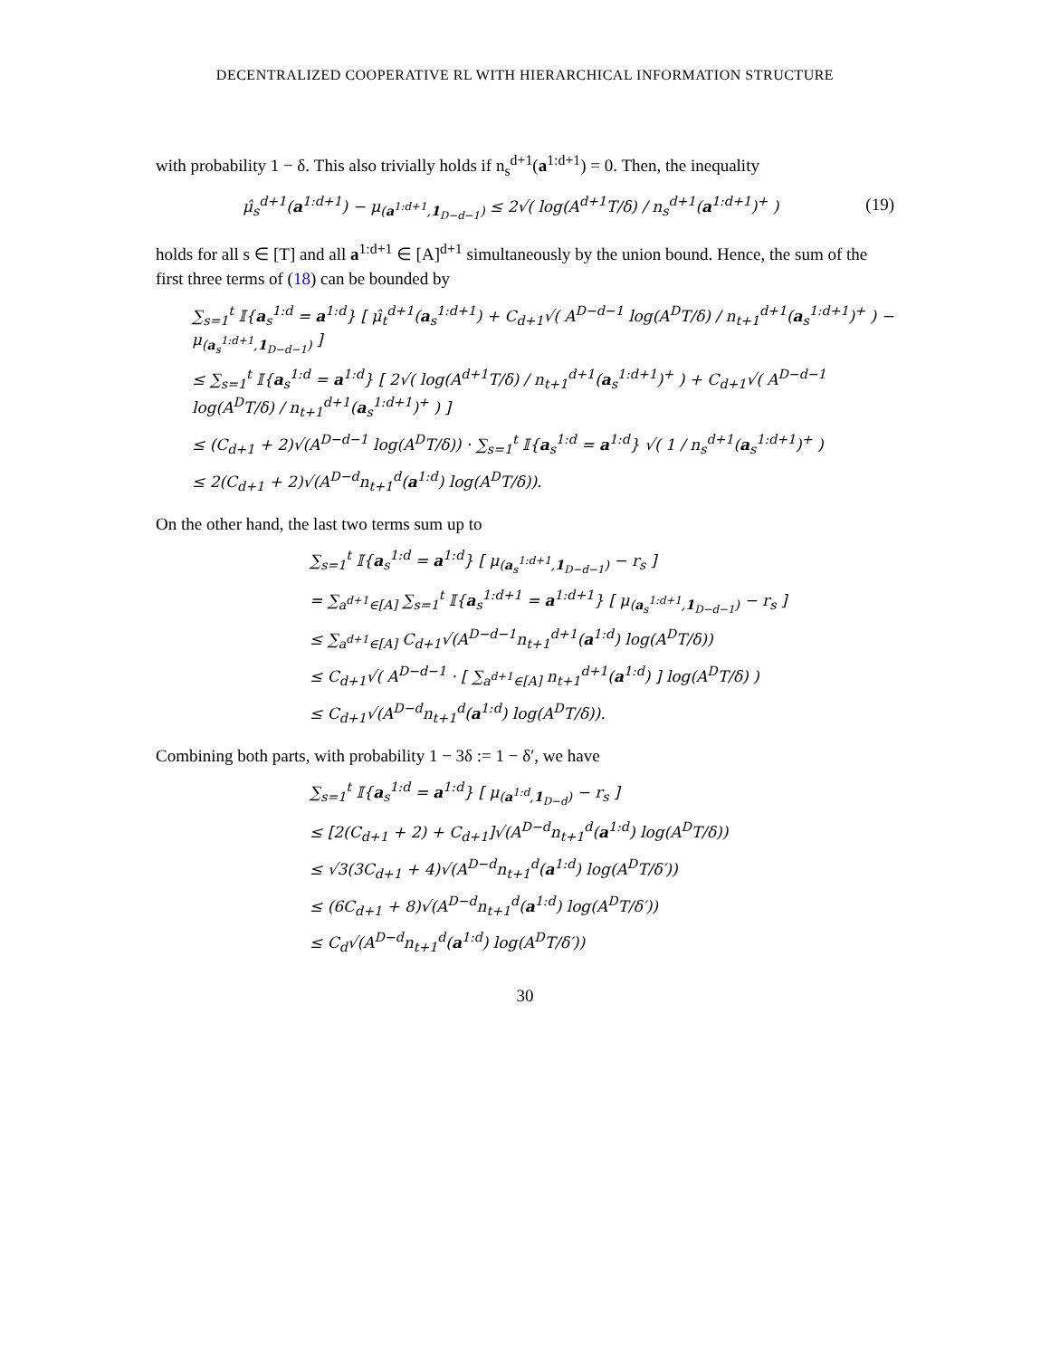DECENTRALIZED COOPERATIVE RL WITH HIERARCHICAL INFORMATION STRUCTURE
with probability 1 − δ. This also trivially holds if n<sub>s</sub><sup>d+1</sup>(a<sup>1:d+1</sup>) = 0. Then, the inequality
(19) μ̂<sub>s</sub><sup>d+1</sup>(a<sup>1:d+1</sup>) − μ<sub>(a<sup>1:d+1</sup>,1<sub>D−d−1</sub>)</sub> ≤ 2√( log(A<sup>d+1</sup>T/δ) / n<sub>s</sub><sup>d+1</sup>(a<sup>1:d+1</sup>)<sup>+</sup> )
holds for all s ∈ [T] and all a<sup>1:d+1</sup> ∈ [A]<sup>d+1</sup> simultaneously by the union bound. Hence, the sum of the first three terms of (18) can be bounded by
∑<sub>s=1</sub><sup>t</sup> 𝕀{a<sub>s</sub><sup>1:d</sup> = a<sup>1:d</sup>} [ μ̂<sub>t</sub><sup>d+1</sup>(a<sub>s</sub><sup>1:d+1</sup>) + C<sub>d+1</sub>√( A<sup>D−d−1</sup> log(A<sup>D</sup>T/δ) / n<sub>t+1</sub><sup>d+1</sup>(a<sub>s</sub><sup>1:d+1</sup>)<sup>+</sup> ) − μ<sub>(a<sub>s</sub><sup>1:d+1</sup>,1<sub>D−d−1</sub>)</sub> ]
≤ ∑<sub>s=1</sub><sup>t</sup> 𝕀{a<sub>s</sub><sup>1:d</sup> = a<sup>1:d</sup>} [ 2√( log(A<sup>d+1</sup>T/δ) / n<sub>t+1</sub><sup>d+1</sup>(a<sub>s</sub><sup>1:d+1</sup>)<sup>+</sup> ) + C<sub>d+1</sub>√( A<sup>D−d−1</sup> log(A<sup>D</sup>T/δ) / n<sub>t+1</sub><sup>d+1</sup>(a<sub>s</sub><sup>1:d+1</sup>)<sup>+</sup> ) ]
≤ (C<sub>d+1</sub> + 2)√(A<sup>D−d−1</sup> log(A<sup>D</sup>T/δ)) · ∑<sub>s=1</sub><sup>t</sup> 𝕀{a<sub>s</sub><sup>1:d</sup> = a<sup>1:d</sup>} √( 1 / n<sub>s</sub><sup>d+1</sup>(a<sub>s</sub><sup>1:d+1</sup>)<sup>+</sup> )
≤ 2(C<sub>d+1</sub> + 2)√(A<sup>D−d</sup>n<sub>t+1</sub><sup>d</sup>(a<sup>1:d</sup>) log(A<sup>D</sup>T/δ)).
On the other hand, the last two terms sum up to
∑<sub>s=1</sub><sup>t</sup> 𝕀{a<sub>s</sub><sup>1:d</sup> = a<sup>1:d</sup>} [ μ<sub>(a<sub>s</sub><sup>1:d+1</sup>,1<sub>D−d−1</sub>)</sub> − r<sub>s</sub> ]
= ∑<sub>a<sup>d+1</sup>∈[A]</sub> ∑<sub>s=1</sub><sup>t</sup> 𝕀{a<sub>s</sub><sup>1:d+1</sup> = a<sup>1:d+1</sup>} [ μ<sub>(a<sub>s</sub><sup>1:d+1</sup>,1<sub>D−d−1</sub>)</sub> − r<sub>s</sub> ]
≤ ∑<sub>a<sup>d+1</sup>∈[A]</sub> C<sub>d+1</sub>√(A<sup>D−d−1</sup>n<sub>t+1</sub><sup>d+1</sup>(a<sup>1:d</sup>) log(A<sup>D</sup>T/δ))
≤ C<sub>d+1</sub>√( A<sup>D−d−1</sup> · [ ∑<sub>a<sup>d+1</sup>∈[A]</sub> n<sub>t+1</sub><sup>d+1</sup>(a<sup>1:d</sup>) ] log(A<sup>D</sup>T/δ) )
≤ C<sub>d+1</sub>√(A<sup>D−d</sup>n<sub>t+1</sub><sup>d</sup>(a<sup>1:d</sup>) log(A<sup>D</sup>T/δ)).
Combining both parts, with probability 1 − 3δ := 1 − δ′, we have
∑<sub>s=1</sub><sup>t</sup> 𝕀{a<sub>s</sub><sup>1:d</sup> = a<sup>1:d</sup>} [ μ<sub>(a<sup>1:d</sup>,1<sub>D−d</sub>)</sub> − r<sub>s</sub> ]
≤ [2(C<sub>d+1</sub> + 2) + C<sub>d+1</sub>]√(A<sup>D−d</sup>n<sub>t+1</sub><sup>d</sup>(a<sup>1:d</sup>) log(A<sup>D</sup>T/δ))
≤ √3(3C<sub>d+1</sub> + 4)√(A<sup>D−d</sup>n<sub>t+1</sub><sup>d</sup>(a<sup>1:d</sup>) log(A<sup>D</sup>T/δ′))
≤ (6C<sub>d+1</sub> + 8)√(A<sup>D−d</sup>n<sub>t+1</sub><sup>d</sup>(a<sup>1:d</sup>) log(A<sup>D</sup>T/δ′))
≤ C<sub>d</sub>√(A<sup>D−d</sup>n<sub>t+1</sub><sup>d</sup>(a<sup>1:d</sup>) log(A<sup>D</sup>T/δ′))
30